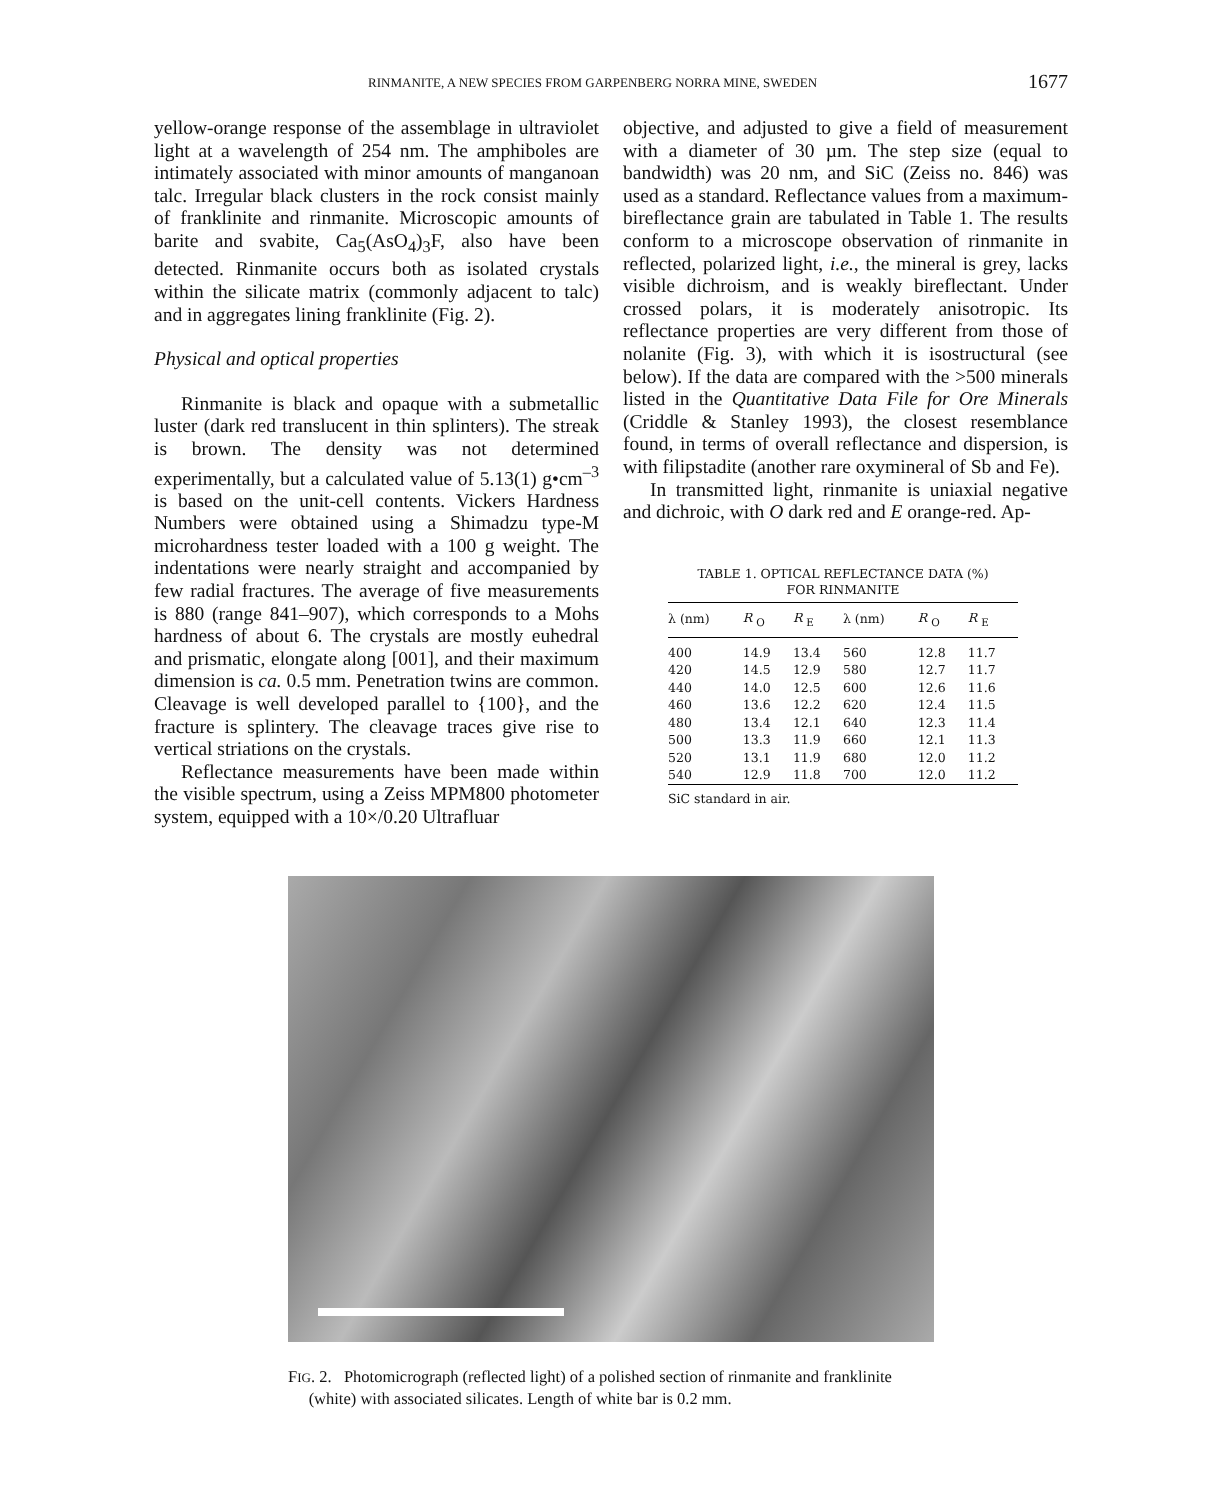RINMANITE, A NEW SPECIES FROM GARPENBERG NORRA MINE, SWEDEN 1677
yellow-orange response of the assemblage in ultraviolet light at a wavelength of 254 nm. The amphiboles are intimately associated with minor amounts of manganoan talc. Irregular black clusters in the rock consist mainly of franklinite and rinmanite. Microscopic amounts of barite and svabite, Ca<sub>5</sub>(AsO<sub>4</sub>)<sub>3</sub>F, also have been detected. Rinmanite occurs both as isolated crystals within the silicate matrix (commonly adjacent to talc) and in aggregates lining franklinite (Fig. 2).
Physical and optical properties
Rinmanite is black and opaque with a submetallic luster (dark red translucent in thin splinters). The streak is brown. The density was not determined experimentally, but a calculated value of 5.13(1) g•cm<sup>–3</sup> is based on the unit-cell contents. Vickers Hardness Numbers were obtained using a Shimadzu type-M microhardness tester loaded with a 100 g weight. The indentations were nearly straight and accompanied by few radial fractures. The average of five measurements is 880 (range 841–907), which corresponds to a Mohs hardness of about 6. The crystals are mostly euhedral and prismatic, elongate along [001], and their maximum dimension is ca. 0.5 mm. Penetration twins are common. Cleavage is well developed parallel to {100}, and the fracture is splintery. The cleavage traces give rise to vertical striations on the crystals.
Reflectance measurements have been made within the visible spectrum, using a Zeiss MPM800 photometer system, equipped with a 10×/0.20 Ultrafluar
objective, and adjusted to give a field of measurement with a diameter of 30 µm. The step size (equal to bandwidth) was 20 nm, and SiC (Zeiss no. 846) was used as a standard. Reflectance values from a maximum-bireflectance grain are tabulated in Table 1. The results conform to a microscope observation of rinmanite in reflected, polarized light, i.e., the mineral is grey, lacks visible dichroism, and is weakly bireflectant. Under crossed polars, it is moderately anisotropic. Its reflectance properties are very different from those of nolanite (Fig. 3), with which it is isostructural (see below). If the data are compared with the >500 minerals listed in the Quantitative Data File for Ore Minerals (Criddle & Stanley 1993), the closest resemblance found, in terms of overall reflectance and dispersion, is with filipstadite (another rare oxymineral of Sb and Fe).
In transmitted light, rinmanite is uniaxial negative and dichroic, with O dark red and E orange-red. Ap-
TABLE 1. OPTICAL REFLECTANCE DATA (%)
FOR RINMANITE
| λ (nm) | R <sub>O</sub> | R <sub>E</sub> | λ (nm) | R <sub>O</sub> | R <sub>E</sub> |
| --- | --- | --- | --- | --- | --- |
| 400 | 14.9 | 13.4 | 560 | 12.8 | 11.7 |
| 420 | 14.5 | 12.9 | 580 | 12.7 | 11.7 |
| 440 | 14.0 | 12.5 | 600 | 12.6 | 11.6 |
| 460 | 13.6 | 12.2 | 620 | 12.4 | 11.5 |
| 480 | 13.4 | 12.1 | 640 | 12.3 | 11.4 |
| 500 | 13.3 | 11.9 | 660 | 12.1 | 11.3 |
| 520 | 13.1 | 11.9 | 680 | 12.0 | 11.2 |
| 540 | 12.9 | 11.8 | 700 | 12.0 | 11.2 |
SiC standard in air.
FIG. 2. Photomicrograph (reflected light) of a polished section of rinmanite and franklinite
(white) with associated silicates. Length of white bar is 0.2 mm.